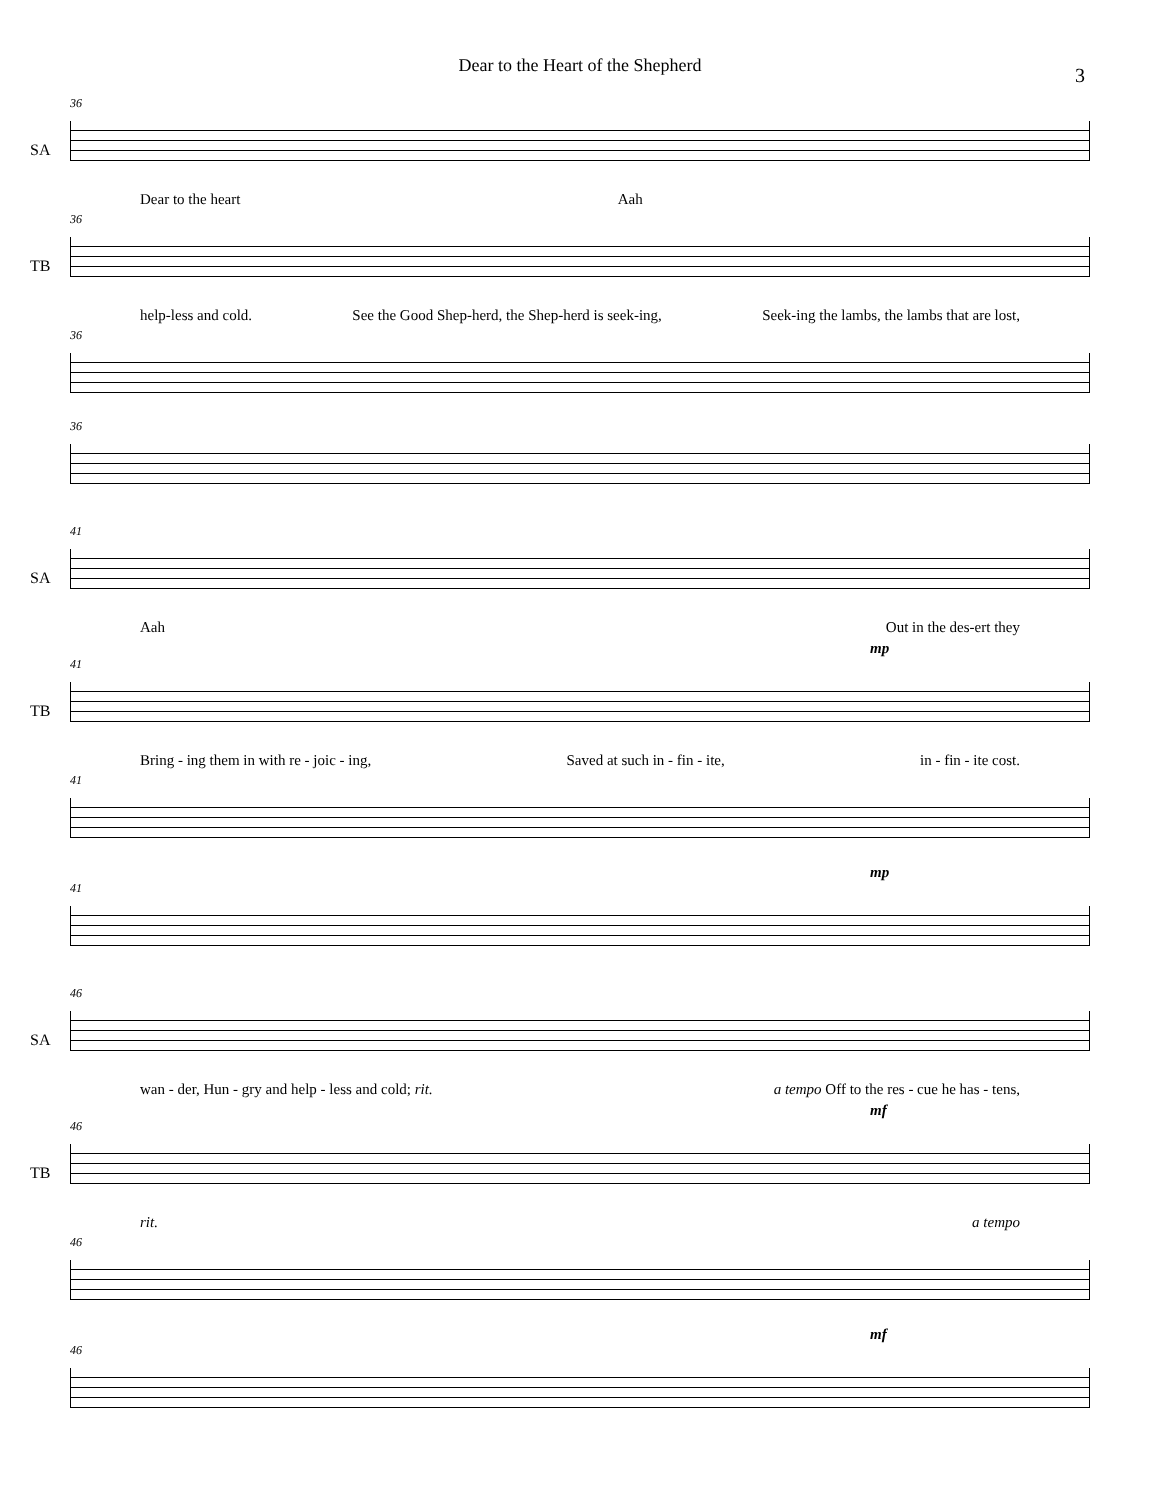Dear to the Heart of the Shepherd 3
36
SA
Dear to the heart Aah
36
TB
help-less and cold. See the Good Shep-herd, the Shep-herd is seek-ing, Seek-ing the lambs, the lambs that are lost,
36
36
41
SA
Aah Out in the des-ert they
mp
41
TB
Bring - ing them in with re - joic - ing, Saved at such in - fin - ite, in - fin - ite cost.
41
mp
41
46
SA
wan - der, Hun - gry and help - less and cold; rit. a tempo Off to the res - cue he has - tens,
mf
46
TB
rit. a tempo
46
mf
46